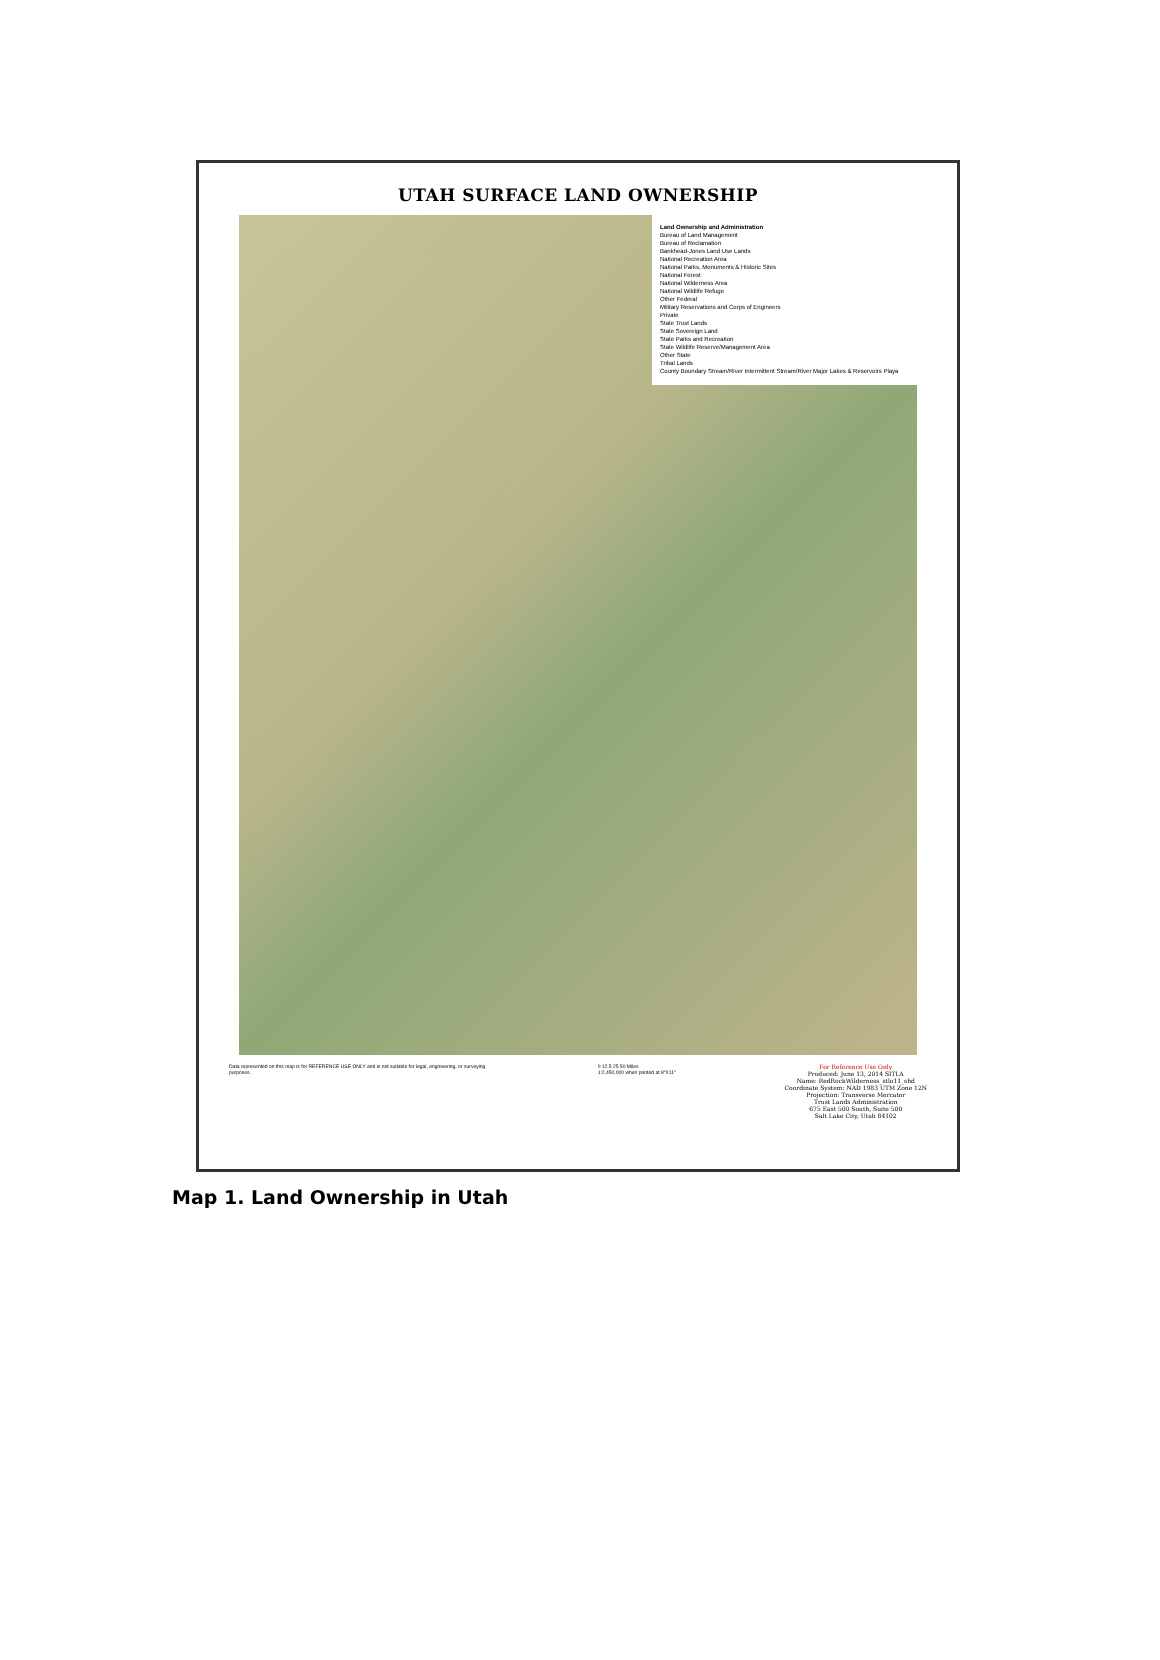UTAH SURFACE LAND OWNERSHIP
Land Ownership and Administration
Bureau of Land Management
Bureau of Reclamation
Bankhead-Jones Land Use Lands
National Recreation Area
National Parks, Monuments & Historic Sites
National Forest
National Wilderness Area
National Wildlife Refuge
Other Federal
Military Reservations and Corps of Engineers
Private
State Trust Lands
State Sovereign Land
State Parks and Recreation
State Wildlife Reserve/Management Area
Other State
Tribal Lands
County Boundary Stream/River Intermittent Stream/River Major Lakes & Reservoirs Playa
Data represented on this map is for REFERENCE USE ONLY and is not suitable for legal, engineering, or surveying purposes.
0 12.5 25 50 Miles
1:2,450,000 when printed at 8"X11"
For Reference Use Only
Produced: June 13, 2014 SITLA
Name: RedRockWilderness_stlo11_shd
Coordinate System: NAD 1983 UTM Zone 12N
Projection: Transverse Mercator
Trust Lands Administration
675 East 500 South, Suite 500
Salt Lake City, Utah 84102
Map 1. Land Ownership in Utah